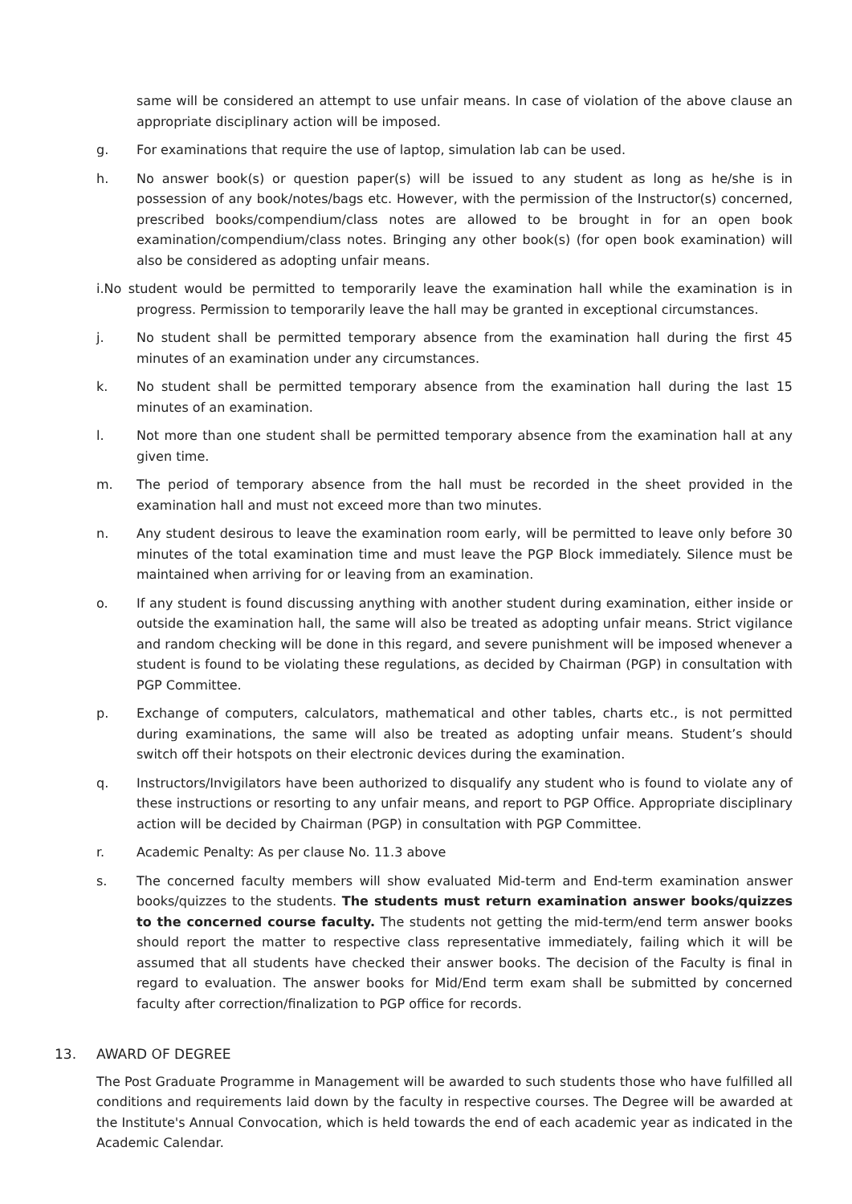same will be considered an attempt to use unfair means. In case of violation of the above clause an appropriate disciplinary action will be imposed.
g. For examinations that require the use of laptop, simulation lab can be used.
h. No answer book(s) or question paper(s) will be issued to any student as long as he/she is in possession of any book/notes/bags etc. However, with the permission of the Instructor(s) concerned, prescribed books/compendium/class notes are allowed to be brought in for an open book examination/compendium/class notes. Bringing any other book(s) (for open book examination) will also be considered as adopting unfair means.
i.No student would be permitted to temporarily leave the examination hall while the examination is in progress. Permission to temporarily leave the hall may be granted in exceptional circumstances.
j. No student shall be permitted temporary absence from the examination hall during the first 45 minutes of an examination under any circumstances.
k. No student shall be permitted temporary absence from the examination hall during the last 15 minutes of an examination.
l. Not more than one student shall be permitted temporary absence from the examination hall at any given time.
m. The period of temporary absence from the hall must be recorded in the sheet provided in the examination hall and must not exceed more than two minutes.
n. Any student desirous to leave the examination room early, will be permitted to leave only before 30 minutes of the total examination time and must leave the PGP Block immediately. Silence must be maintained when arriving for or leaving from an examination.
o. If any student is found discussing anything with another student during examination, either inside or outside the examination hall, the same will also be treated as adopting unfair means. Strict vigilance and random checking will be done in this regard, and severe punishment will be imposed whenever a student is found to be violating these regulations, as decided by Chairman (PGP) in consultation with PGP Committee.
p. Exchange of computers, calculators, mathematical and other tables, charts etc., is not permitted during examinations, the same will also be treated as adopting unfair means. Student’s should switch off their hotspots on their electronic devices during the examination.
q. Instructors/Invigilators have been authorized to disqualify any student who is found to violate any of these instructions or resorting to any unfair means, and report to PGP Office. Appropriate disciplinary action will be decided by Chairman (PGP) in consultation with PGP Committee.
r. Academic Penalty: As per clause No. 11.3 above
s. The concerned faculty members will show evaluated Mid-term and End-term examination answer books/quizzes to the students. The students must return examination answer books/quizzes to the concerned course faculty. The students not getting the mid-term/end term answer books should report the matter to respective class representative immediately, failing which it will be assumed that all students have checked their answer books. The decision of the Faculty is final in regard to evaluation. The answer books for Mid/End term exam shall be submitted by concerned faculty after correction/finalization to PGP office for records.
13. AWARD OF DEGREE
The Post Graduate Programme in Management will be awarded to such students those who have fulfilled all conditions and requirements laid down by the faculty in respective courses. The Degree will be awarded at the Institute's Annual Convocation, which is held towards the end of each academic year as indicated in the Academic Calendar.